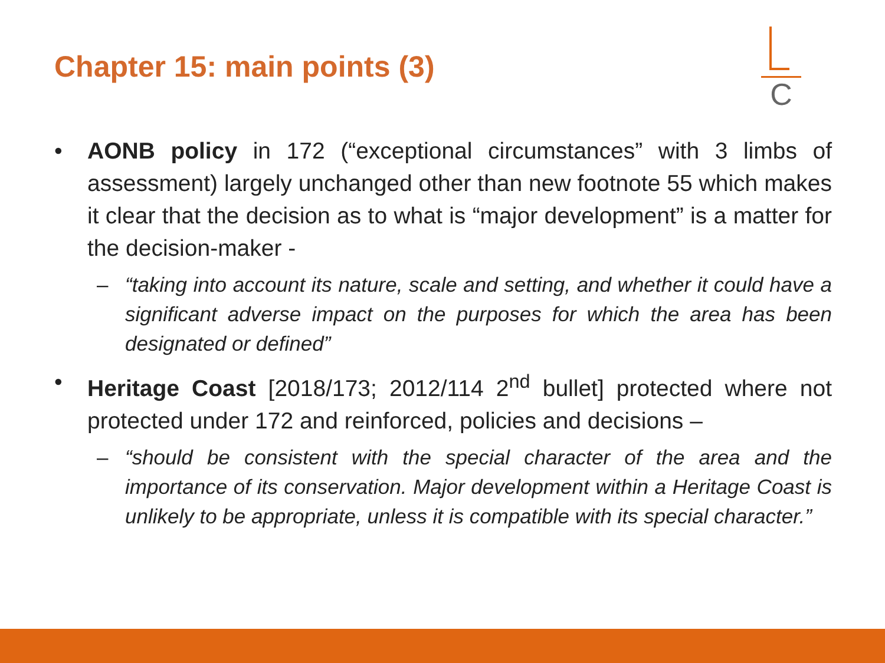Chapter 15: main points (3)
C
• AONB policy in 172 (“exceptional circumstances” with 3 limbs of assessment) largely unchanged other than new footnote 55 which makes it clear that the decision as to what is “major development” is a matter for the decision-maker -
– “taking into account its nature, scale and setting, and whether it could have a significant adverse impact on the purposes for which the area has been designated or defined”
• Heritage Coast [2018/173; 2012/114 2<sup>nd</sup> bullet] protected where not protected under 172 and reinforced, policies and decisions –
– “should be consistent with the special character of the area and the importance of its conservation. Major development within a Heritage Coast is unlikely to be appropriate, unless it is compatible with its special character.”